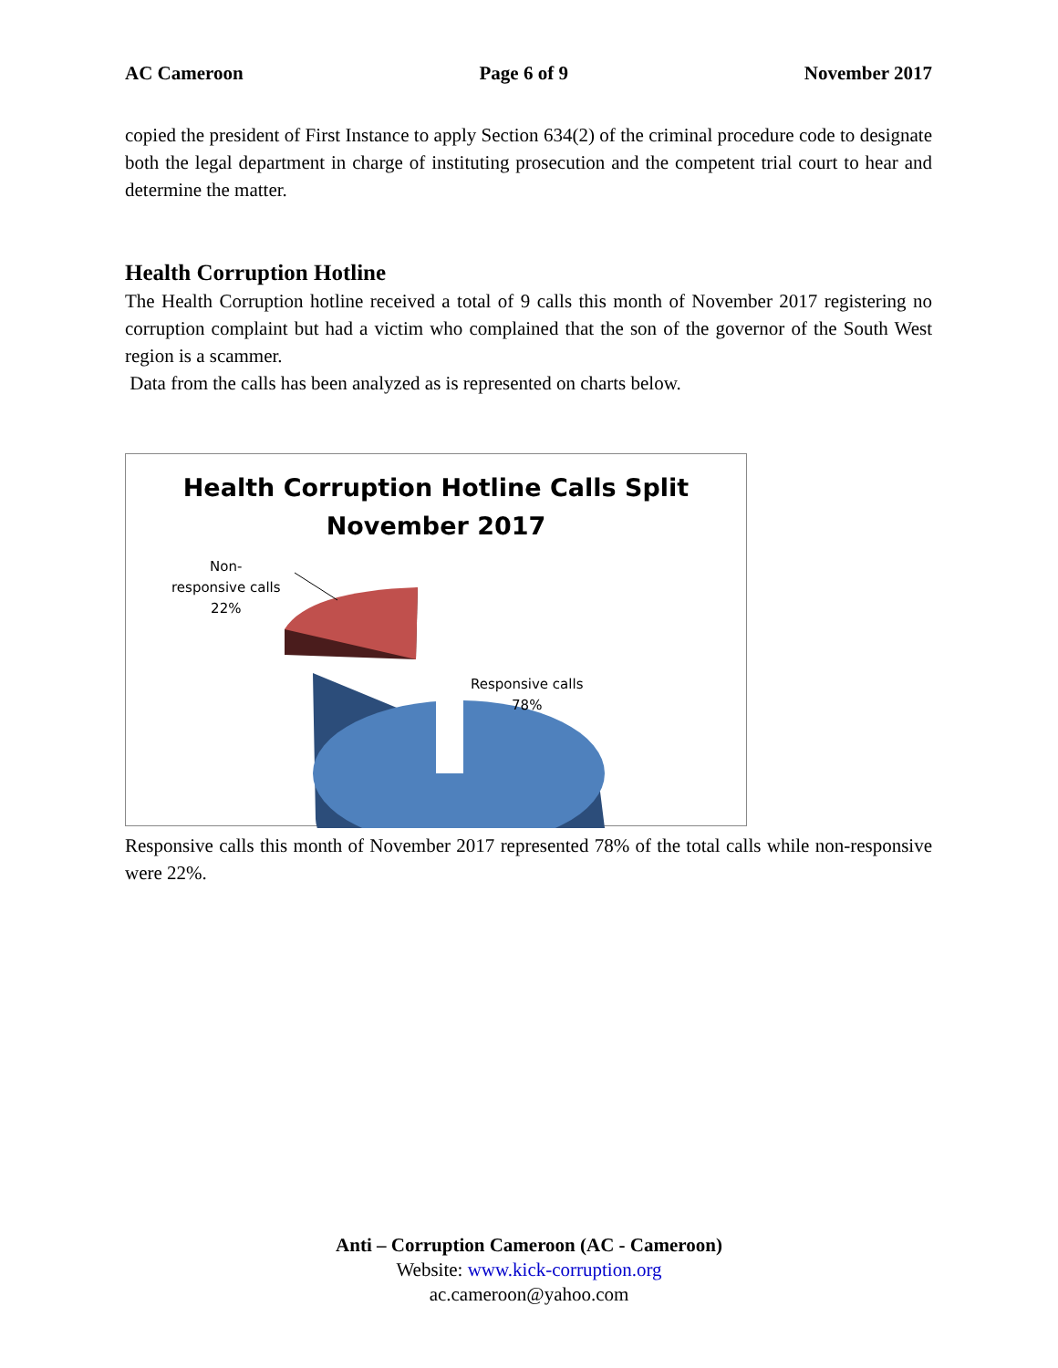AC Cameroon Page 6 of 9 November 2017
copied the president of First Instance to apply Section 634(2) of the criminal procedure code to designate both the legal department in charge of instituting prosecution and the competent trial court to hear and determine the matter.
Health Corruption Hotline
The Health Corruption hotline received a total of 9 calls this month of November 2017 registering no corruption complaint but had a victim who complained that the son of the governor of the South West region is a scammer.
Data from the calls has been analyzed as is represented on charts below.
Health Corruption Hotline Calls Split
November 2017
Non-
responsive calls
22%
Responsive calls
78%
Responsive calls this month of November 2017 represented 78% of the total calls while non-responsive were 22%.
Anti – Corruption Cameroon (AC - Cameroon)
Website: www.kick-corruption.org
ac.cameroon@yahoo.com